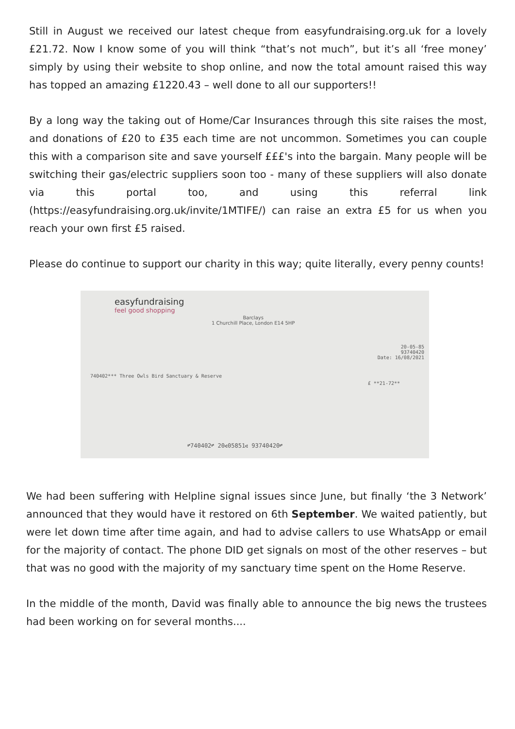Still in August we received our latest cheque from easyfundraising.org.uk for a lovely £21.72. Now I know some of you will think “that’s not much”, but it’s all ‘free money’ simply by using their website to shop online, and now the total amount raised this way has topped an amazing £1220.43 – well done to all our supporters!!
By a long way the taking out of Home/Car Insurances through this site raises the most, and donations of £20 to £35 each time are not uncommon. Sometimes you can couple this with a comparison site and save yourself £££'s into the bargain. Many people will be switching their gas/electric suppliers soon too - many of these suppliers will also donate via this portal too, and using this referral link (https://easyfundraising.org.uk/invite/1MTIFE/) can raise an extra £5 for us when you reach your own first £5 raised.
Please do continue to support our charity in this way; quite literally, every penny counts!
easyfundraising
feel good shopping
Barclays
1 Churchill Place, London E14 5HP
20-05-85
93740420
Date: 16/08/2021
740402*** Three Owls Bird Sanctuary & Reserve
£ **21-72**
⑈740402⑈ 20⑆05851⑆ 93740420⑈
We had been suffering with Helpline signal issues since June, but finally ‘the 3 Network’ announced that they would have it restored on 6th September. We waited patiently, but were let down time after time again, and had to advise callers to use WhatsApp or email for the majority of contact. The phone DID get signals on most of the other reserves – but that was no good with the majority of my sanctuary time spent on the Home Reserve.
In the middle of the month, David was finally able to announce the big news the trustees had been working on for several months....